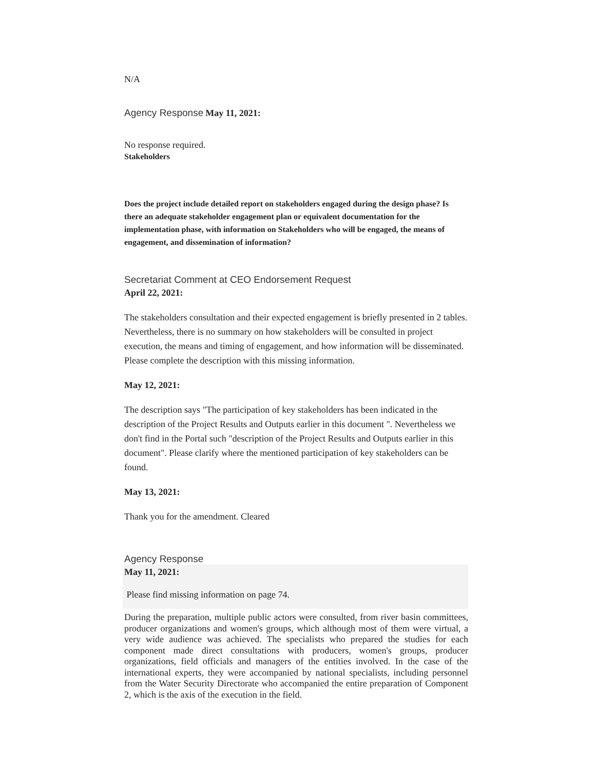N/A
Agency Response May 11, 2021:
No response required.
Stakeholders
Does the project include detailed report on stakeholders engaged during the design phase? Is there an adequate stakeholder engagement plan or equivalent documentation for the implementation phase, with information on Stakeholders who will be engaged, the means of engagement, and dissemination of information?
Secretariat Comment at CEO Endorsement Request
April 22, 2021:
The stakeholders consultation and their expected engagement is briefly presented in 2 tables. Nevertheless, there is no summary on how stakeholders will be consulted in project execution, the means and timing of engagement, and how information will be disseminated. Please complete the description with this missing information.
May 12, 2021:
The description says "The participation of key stakeholders has been indicated in the description of the Project Results and Outputs earlier in this document ". Nevertheless we don't find in the Portal such "description of the Project Results and Outputs earlier in this document". Please clarify where the mentioned participation of key stakeholders can be found.
May 13, 2021:
Thank you for the amendment. Cleared
Agency Response
May 11, 2021:
Please find missing information on page 74.
During the preparation, multiple public actors were consulted, from river basin committees, producer organizations and women's groups, which although most of them were virtual, a very wide audience was achieved. The specialists who prepared the studies for each component made direct consultations with producers, women's groups, producer organizations, field officials and managers of the entities involved. In the case of the international experts, they were accompanied by national specialists, including personnel from the Water Security Directorate who accompanied the entire preparation of Component 2, which is the axis of the execution in the field.